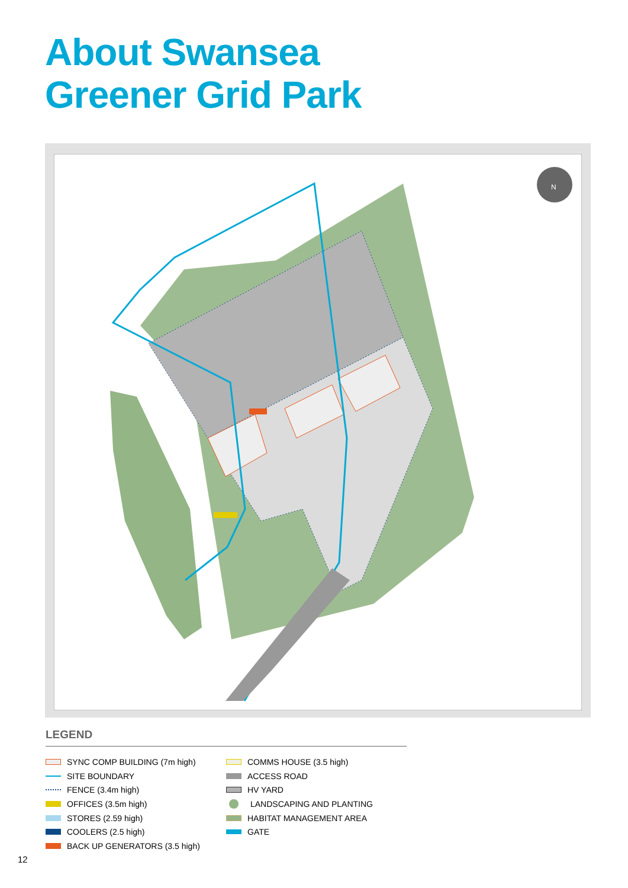About Swansea
Greener Grid Park
N
LEGEND
SYNC COMP BUILDING (7m high)
SITE BOUNDARY
FENCE (3.4m high)
OFFICES (3.5m high)
STORES (2.59 high)
COOLERS (2.5 high)
BACK UP GENERATORS (3.5 high)
COMMS HOUSE (3.5 high)
ACCESS ROAD
HV YARD
LANDSCAPING AND PLANTING
HABITAT MANAGEMENT AREA
GATE
12